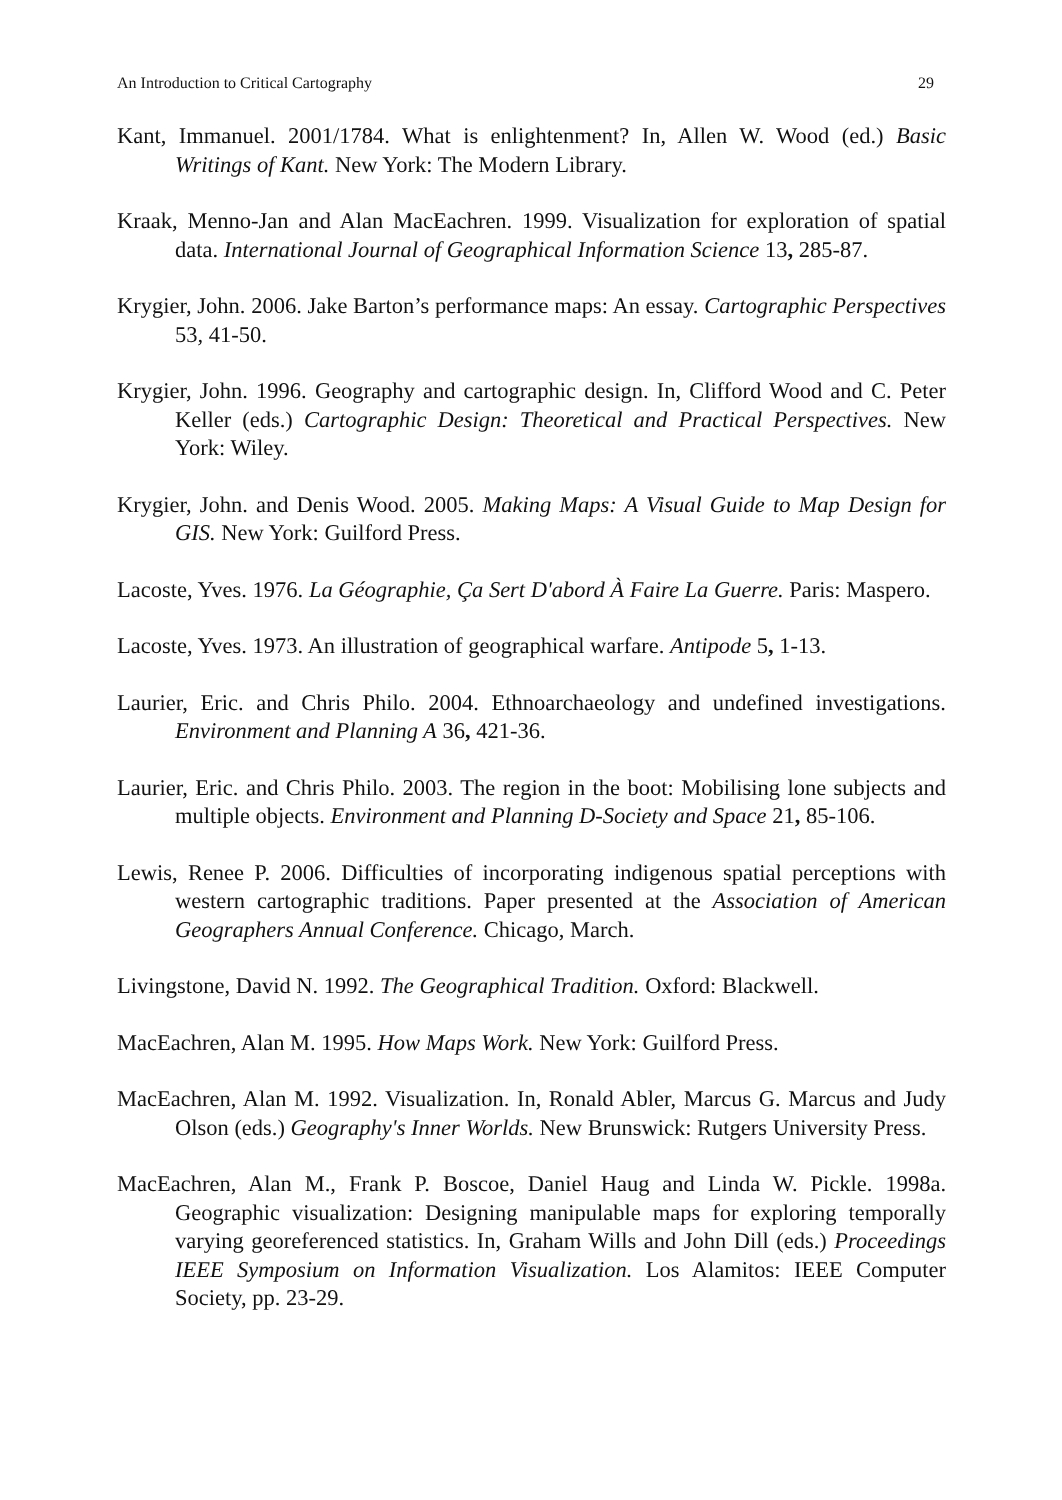An Introduction to Critical Cartography 29
Kant, Immanuel. 2001/1784. What is enlightenment? In, Allen W. Wood (ed.) Basic Writings of Kant. New York: The Modern Library.
Kraak, Menno-Jan and Alan MacEachren. 1999. Visualization for exploration of spatial data. International Journal of Geographical Information Science 13, 285-87.
Krygier, John. 2006. Jake Barton’s performance maps: An essay. Cartographic Perspectives 53, 41-50.
Krygier, John. 1996. Geography and cartographic design. In, Clifford Wood and C. Peter Keller (eds.) Cartographic Design: Theoretical and Practical Perspectives. New York: Wiley.
Krygier, John. and Denis Wood. 2005. Making Maps: A Visual Guide to Map Design for GIS. New York: Guilford Press.
Lacoste, Yves. 1976. La Géographie, Ça Sert D'abord À Faire La Guerre. Paris: Maspero.
Lacoste, Yves. 1973. An illustration of geographical warfare. Antipode 5, 1-13.
Laurier, Eric. and Chris Philo. 2004. Ethnoarchaeology and undefined investigations. Environment and Planning A 36, 421-36.
Laurier, Eric. and Chris Philo. 2003. The region in the boot: Mobilising lone subjects and multiple objects. Environment and Planning D-Society and Space 21, 85-106.
Lewis, Renee P. 2006. Difficulties of incorporating indigenous spatial perceptions with western cartographic traditions. Paper presented at the Association of American Geographers Annual Conference. Chicago, March.
Livingstone, David N. 1992. The Geographical Tradition. Oxford: Blackwell.
MacEachren, Alan M. 1995. How Maps Work. New York: Guilford Press.
MacEachren, Alan M. 1992. Visualization. In, Ronald Abler, Marcus G. Marcus and Judy Olson (eds.) Geography's Inner Worlds. New Brunswick: Rutgers University Press.
MacEachren, Alan M., Frank P. Boscoe, Daniel Haug and Linda W. Pickle. 1998a. Geographic visualization: Designing manipulable maps for exploring temporally varying georeferenced statistics. In, Graham Wills and John Dill (eds.) Proceedings IEEE Symposium on Information Visualization. Los Alamitos: IEEE Computer Society, pp. 23-29.